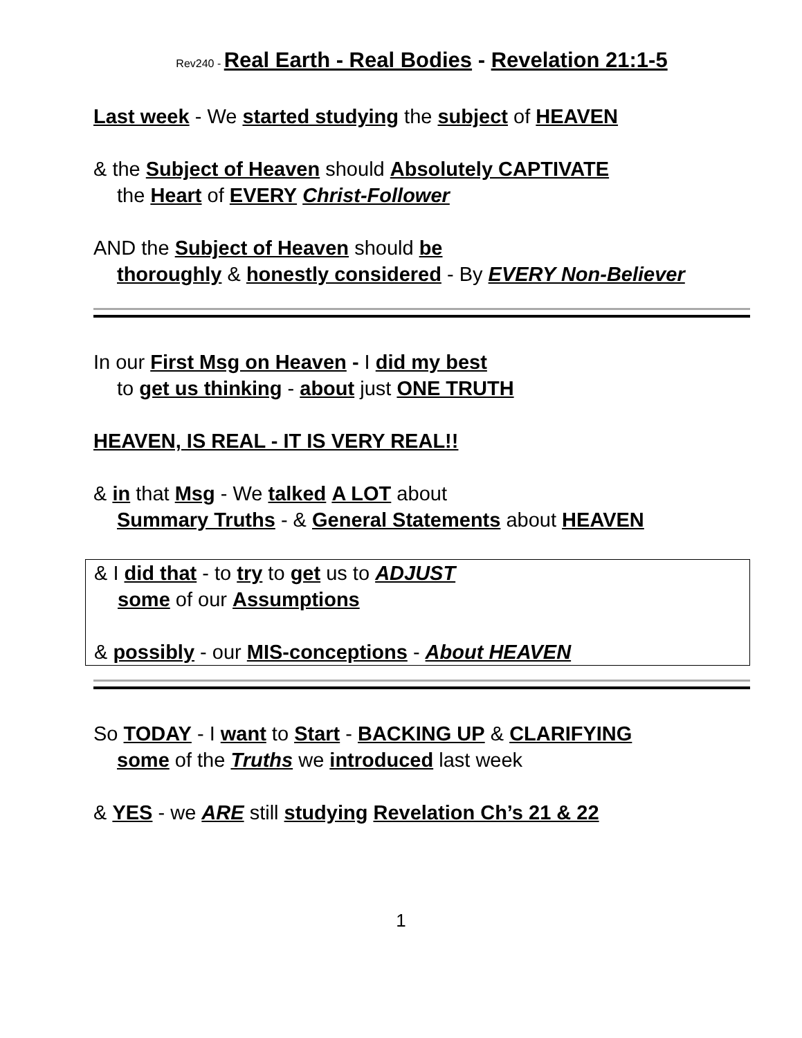Rev240 - Real Earth - Real Bodies - Revelation 21:1-5
Last week - We started studying the subject of HEAVEN
& the Subject of Heaven should Absolutely CAPTIVATE
the Heart of EVERY Christ-Follower
AND the Subject of Heaven should be
thoroughly & honestly considered - By EVERY Non-Believer
In our First Msg on Heaven - I did my best
to get us thinking - about just ONE TRUTH
HEAVEN, IS REAL - IT IS VERY REAL!!
& in that Msg - We talked A LOT about
Summary Truths - & General Statements about HEAVEN
& I did that - to try to get us to ADJUST
some of our Assumptions
& possibly - our MIS-conceptions - About HEAVEN
So TODAY - I want to Start - BACKING UP & CLARIFYING
some of the Truths we introduced last week
& YES - we ARE still studying Revelation Ch’s 21 & 22
1